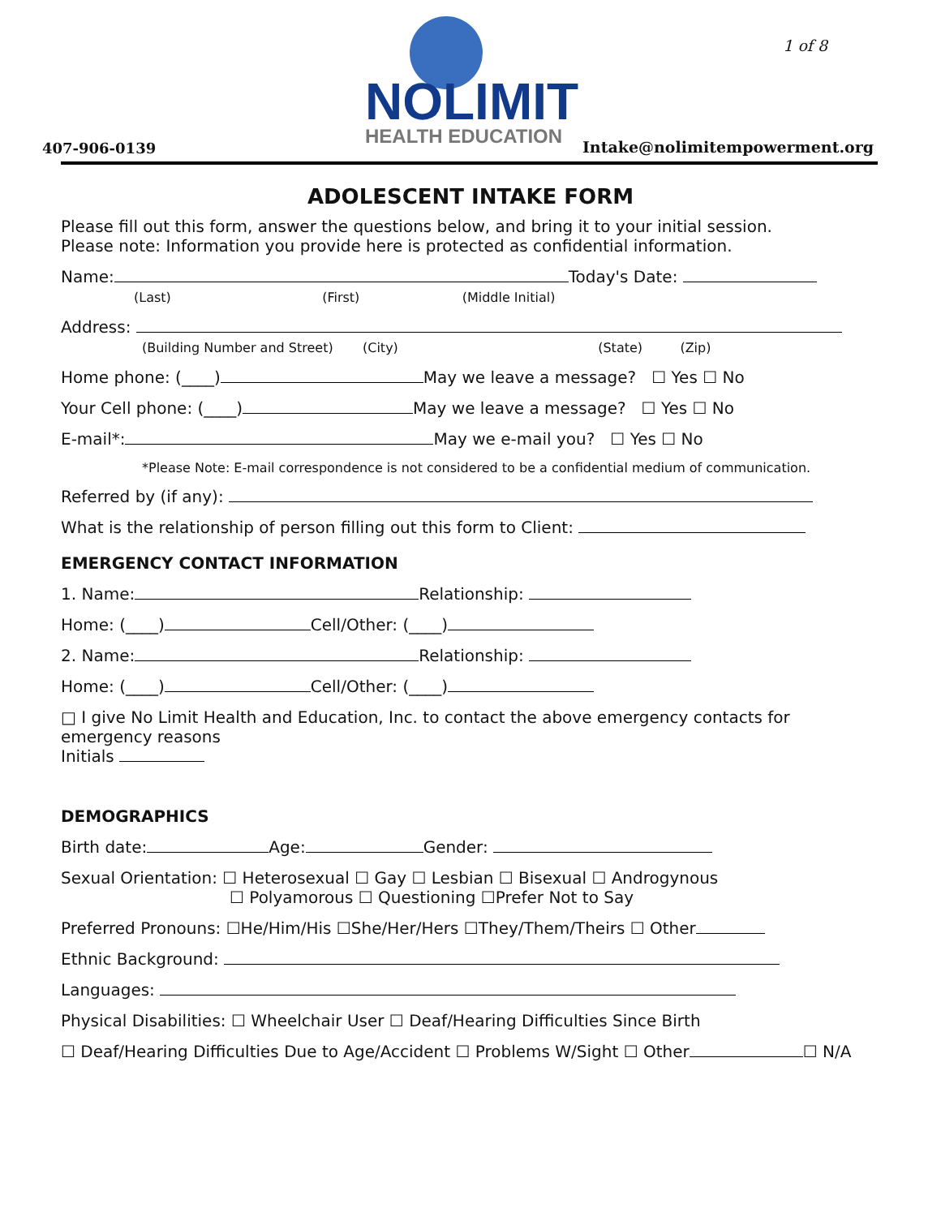NOLIMIT
HEALTH EDUCATION
1 of 8
407-906-0139 Intake@nolimitempowerment.org
ADOLESCENT INTAKE FORM
Please fill out this form, answer the questions below, and bring it to your initial session.
Please note: Information you provide here is protected as confidential information.
Name: Today's Date:
(Last) (First) (Middle Initial)
Address:
(Building Number and Street) (City) (State) (Zip)
Home phone: (____) May we leave a message? ☐ Yes ☐ No
Your Cell phone: (____) May we leave a message? ☐ Yes ☐ No
E-mail*: May we e-mail you? ☐ Yes ☐ No
*Please Note: E-mail correspondence is not considered to be a confidential medium of communication.
Referred by (if any):
What is the relationship of person filling out this form to Client:
EMERGENCY CONTACT INFORMATION
1. Name: Relationship:
Home: (____) Cell/Other: (____)
2. Name: Relationship:
Home: (____) Cell/Other: (____)
□ I give No Limit Health and Education, Inc. to contact the above emergency contacts for emergency reasons
Initials
DEMOGRAPHICS
Birth date: Age: Gender:
Sexual Orientation: ☐ Heterosexual ☐ Gay ☐ Lesbian ☐ Bisexual ☐ Androgynous
☐ Polyamorous ☐ Questioning ☐Prefer Not to Say
Preferred Pronouns: ☐He/Him/His ☐She/Her/Hers ☐They/Them/Theirs ☐ Other
Ethnic Background:
Languages:
Physical Disabilities: ☐ Wheelchair User ☐ Deaf/Hearing Difficulties Since Birth
☐ Deaf/Hearing Difficulties Due to Age/Accident ☐ Problems W/Sight ☐ Other ☐ N/A